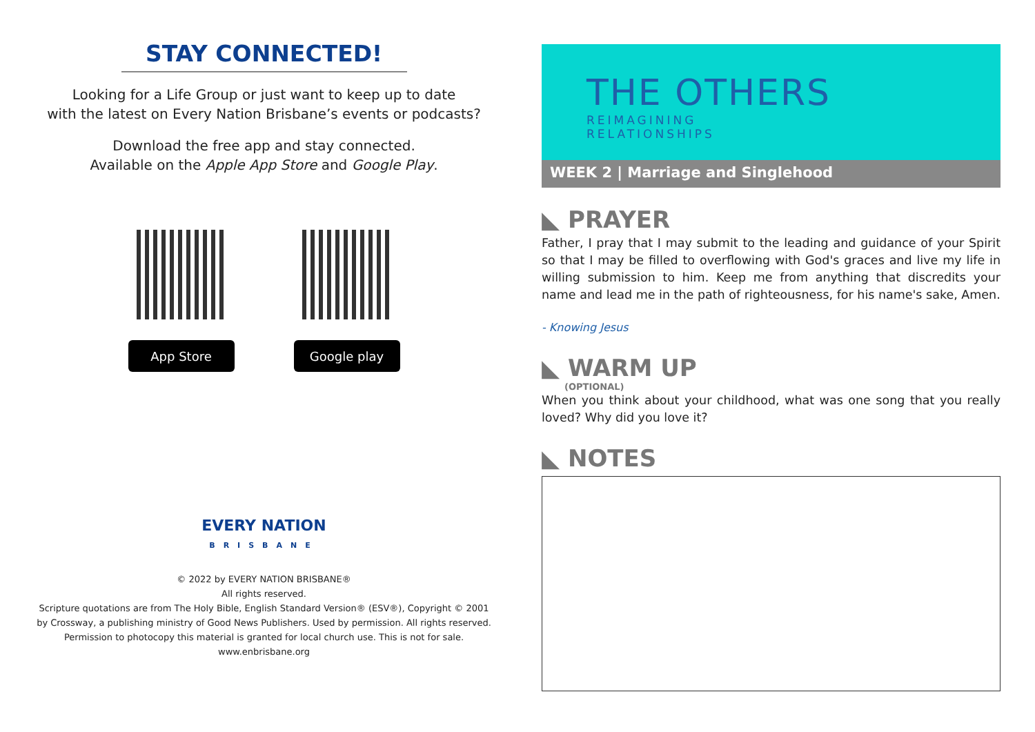STAY CONNECTED!
Looking for a Life Group or just want to keep up to date
with the latest on Every Nation Brisbane’s events or podcasts?
Download the free app and stay connected.
Available on the Apple App Store and Google Play.
App Store
Google play
EVERY NATION
BRISBANE
© 2022 by EVERY NATION BRISBANE®
All rights reserved.
Scripture quotations are from The Holy Bible, English Standard Version® (ESV®), Copyright © 2001
by Crossway, a publishing ministry of Good News Publishers. Used by permission. All rights reserved.
Permission to photocopy this material is granted for local church use. This is not for sale.
www.enbrisbane.org
THE OTHERS
REIMAGINING
RELATIONSHIPS
WEEK 2 | Marriage and Singlehood
◣ PRAYER
Father, I pray that I may submit to the leading and guidance of your Spirit so that I may be filled to overflowing with God's graces and live my life in willing submission to him. Keep me from anything that discredits your name and lead me in the path of righteousness, for his name's sake, Amen.
- Knowing Jesus
◣ WARM UP
(OPTIONAL)
When you think about your childhood, what was one song that you really loved? Why did you love it?
◣ NOTES